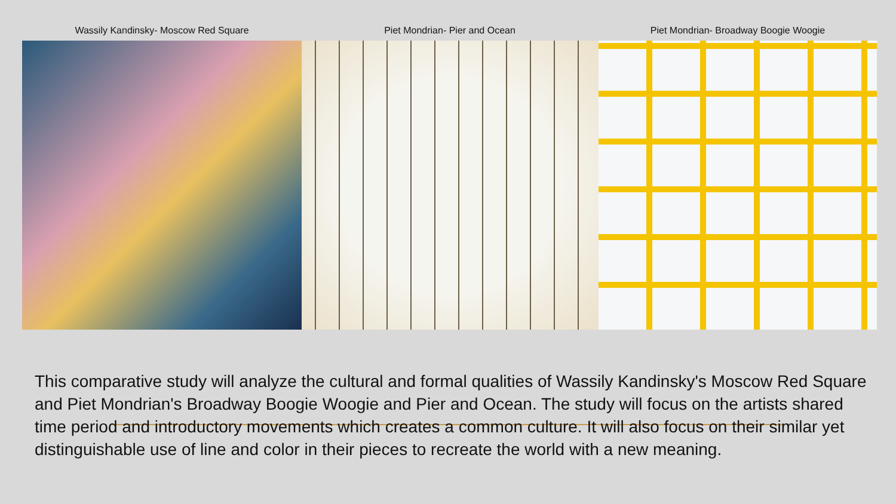Wassily Kandinsky- Moscow Red Square Piet Mondrian- Pier and Ocean Piet Mondrian- Broadway Boogie Woogie
This comparative study will analyze the cultural and formal qualities of Wassily Kandinsky's Moscow Red Square and Piet Mondrian's Broadway Boogie Woogie and Pier and Ocean. The study will focus on the artists shared time period and introductory movements which creates a common culture. It will also focus on their similar yet distinguishable use of line and color in their pieces to recreate the world with a new meaning.